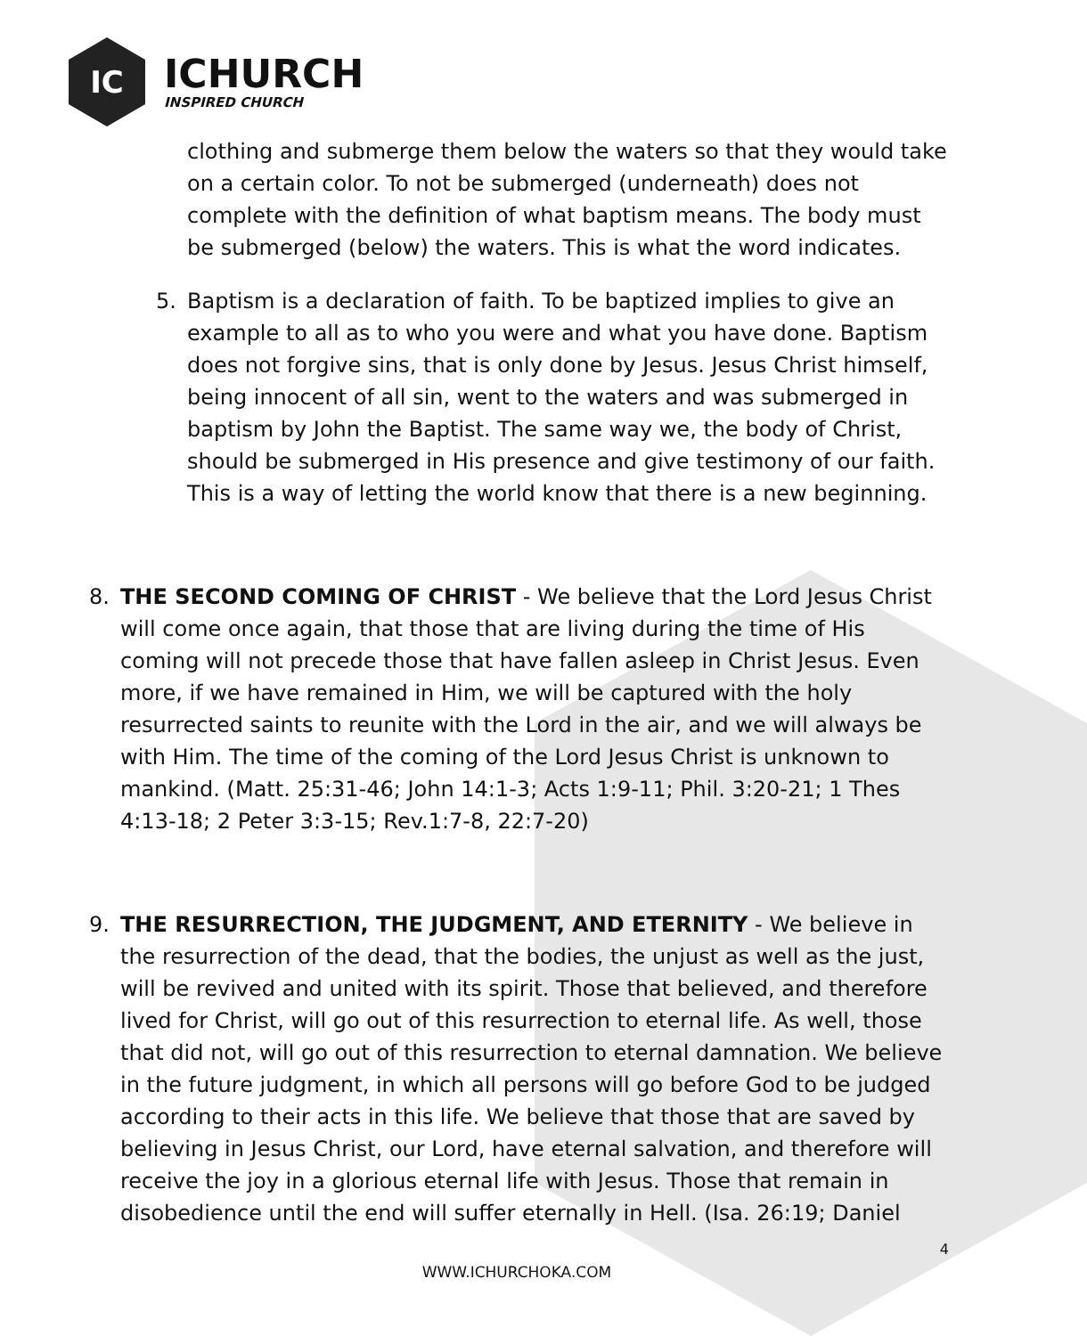IC
ICHURCH
INSPIRED CHURCH
clothing and submerge them below the waters so that they would take on a certain color. To not be submerged (underneath) does not complete with the definition of what baptism means. The body must be submerged (below) the waters. This is what the word indicates.
5. Baptism is a declaration of faith. To be baptized implies to give an example to all as to who you were and what you have done. Baptism does not forgive sins, that is only done by Jesus. Jesus Christ himself, being innocent of all sin, went to the waters and was submerged in baptism by John the Baptist. The same way we, the body of Christ, should be submerged in His presence and give testimony of our faith. This is a way of letting the world know that there is a new beginning.
8. THE SECOND COMING OF CHRIST - We believe that the Lord Jesus Christ will come once again, that those that are living during the time of His coming will not precede those that have fallen asleep in Christ Jesus. Even more, if we have remained in Him, we will be captured with the holy resurrected saints to reunite with the Lord in the air, and we will always be with Him. The time of the coming of the Lord Jesus Christ is unknown to mankind. (Matt. 25:31-46; John 14:1-3; Acts 1:9-11; Phil. 3:20-21; 1 Thes 4:13-18; 2 Peter 3:3-15; Rev.1:7-8, 22:7-20)
9. THE RESURRECTION, THE JUDGMENT, AND ETERNITY - We believe in the resurrection of the dead, that the bodies, the unjust as well as the just, will be revived and united with its spirit. Those that believed, and therefore lived for Christ, will go out of this resurrection to eternal life. As well, those that did not, will go out of this resurrection to eternal damnation. We believe in the future judgment, in which all persons will go before God to be judged according to their acts in this life. We believe that those that are saved by believing in Jesus Christ, our Lord, have eternal salvation, and therefore will receive the joy in a glorious eternal life with Jesus. Those that remain in disobedience until the end will suffer eternally in Hell. (Isa. 26:19; Daniel
4
WWW.ICHURCHOKA.COM